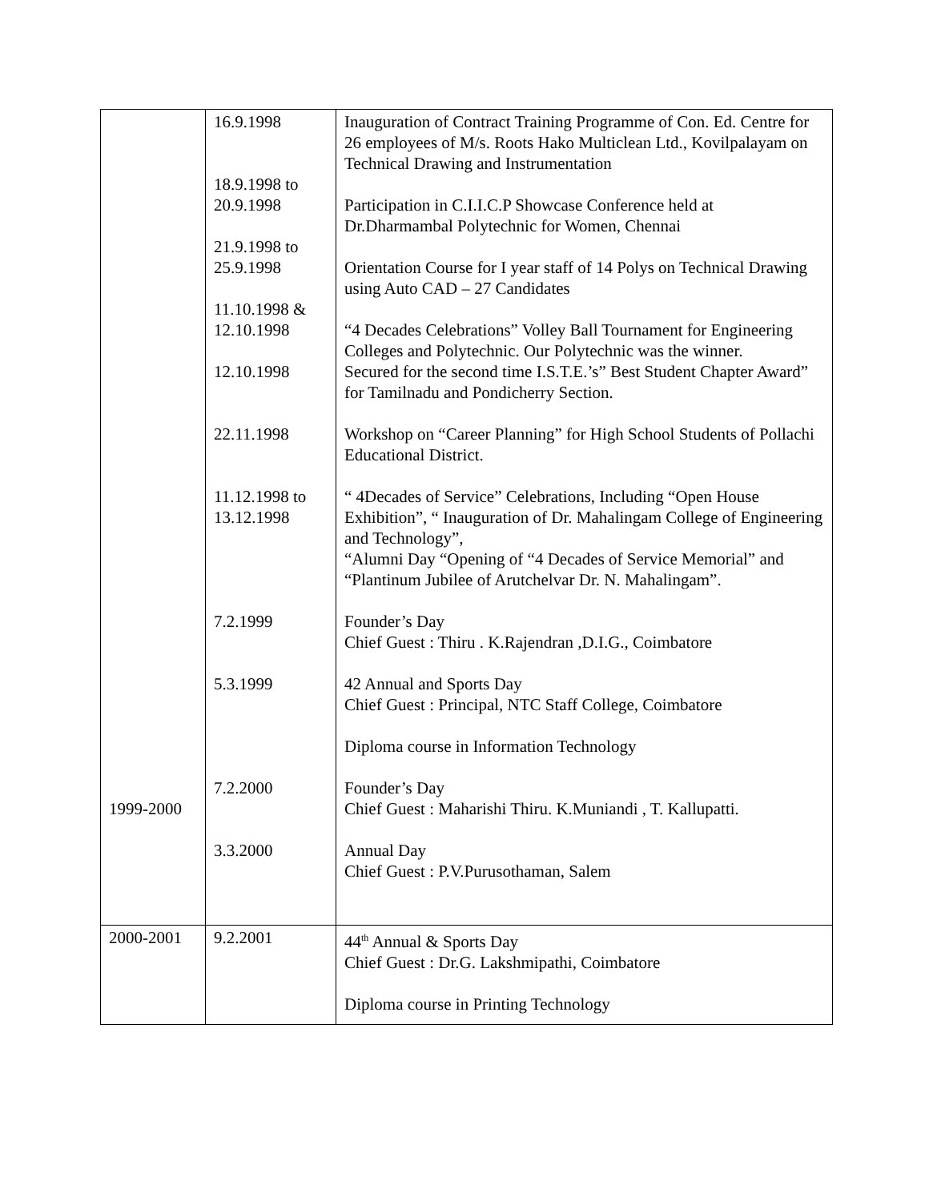| 1999-2000 | 16.9.1998 18.9.1998 to 20.9.1998 21.9.1998 to 25.9.1998 11.10.1998 & 12.10.1998 12.10.1998 22.11.1998 11.12.1998 to 13.12.1998 7.2.1999 5.3.1999 7.2.2000 3.3.2000 | Inauguration of Contract Training Programme of Con. Ed. Centre for 26 employees of M/s. Roots Hako Multiclean Ltd., Kovilpalayam on Technical Drawing and Instrumentation Participation in C.I.I.C.P Showcase Conference held at Dr.Dharmambal Polytechnic for Women, Chennai Orientation Course for I year staff of 14 Polys on Technical Drawing using Auto CAD – 27 Candidates “4 Decades Celebrations” Volley Ball Tournament for Engineering Colleges and Polytechnic. Our Polytechnic was the winner. Secured for the second time I.S.T.E.’s” Best Student Chapter Award” for Tamilnadu and Pondicherry Section. Workshop on “Career Planning” for High School Students of Pollachi Educational District. “ 4Decades of Service” Celebrations, Including “Open House Exhibition”, “ Inauguration of Dr. Mahalingam College of Engineering and Technology”, “Alumni Day “Opening of “4 Decades of Service Memorial” and “Plantinum Jubilee of Arutchelvar Dr. N. Mahalingam”. Founder’s Day Chief Guest : Thiru . K.Rajendran ,D.I.G., Coimbatore 42 Annual and Sports Day Chief Guest : Principal, NTC Staff College, Coimbatore Diploma course in Information Technology Founder’s Day Chief Guest : Maharishi Thiru. K.Muniandi , T. Kallupatti. Annual Day Chief Guest : P.V.Purusothaman, Salem |
| 2000-2001 | 9.2.2001 | 44<sup>th</sup> Annual & Sports Day Chief Guest : Dr.G. Lakshmipathi, Coimbatore Diploma course in Printing Technology |